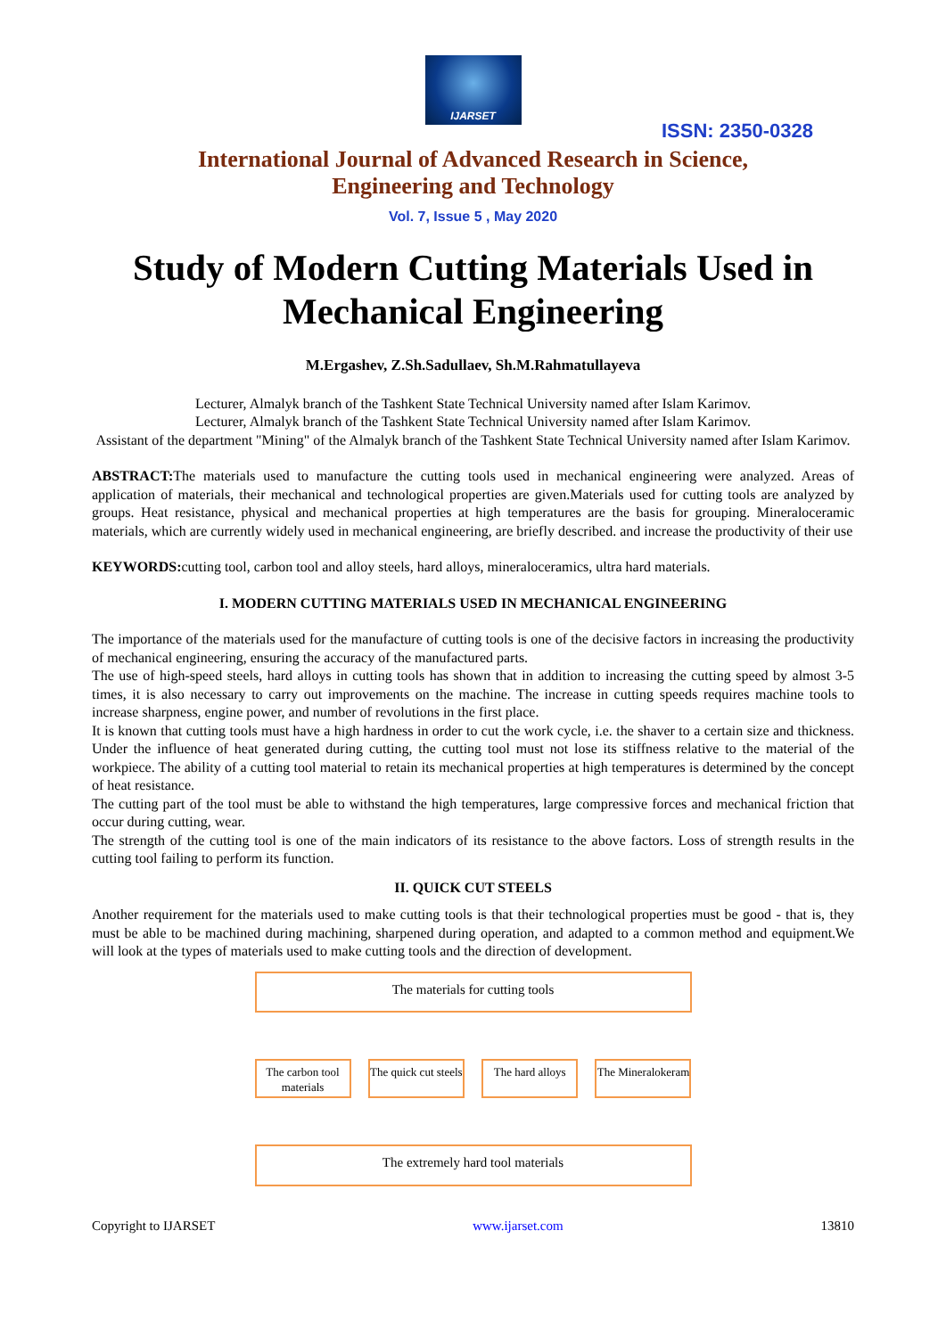IJARSET
ISSN: 2350-0328
International Journal of Advanced Research in Science,
Engineering and Technology
Vol. 7, Issue 5 , May 2020
Study of Modern Cutting Materials Used in Mechanical Engineering
M.Ergashev, Z.Sh.Sadullaev, Sh.M.Rahmatullayeva
Lecturer, Almalyk branch of the Tashkent State Technical University named after Islam Karimov.
Lecturer, Almalyk branch of the Tashkent State Technical University named after Islam Karimov.
Assistant of the department "Mining" of the Almalyk branch of the Tashkent State Technical University named after Islam Karimov.
ABSTRACT: The materials used to manufacture the cutting tools used in mechanical engineering were analyzed. Areas of application of materials, their mechanical and technological properties are given.Materials used for cutting tools are analyzed by groups. Heat resistance, physical and mechanical properties at high temperatures are the basis for grouping. Mineraloceramic materials, which are currently widely used in mechanical engineering, are briefly described. and increase the productivity of their use
KEYWORDS: cutting tool, carbon tool and alloy steels, hard alloys, mineraloceramics, ultra hard materials.
I. MODERN CUTTING MATERIALS USED IN MECHANICAL ENGINEERING
The importance of the materials used for the manufacture of cutting tools is one of the decisive factors in increasing the productivity of mechanical engineering, ensuring the accuracy of the manufactured parts.
The use of high-speed steels, hard alloys in cutting tools has shown that in addition to increasing the cutting speed by almost 3-5 times, it is also necessary to carry out improvements on the machine. The increase in cutting speeds requires machine tools to increase sharpness, engine power, and number of revolutions in the first place.
It is known that cutting tools must have a high hardness in order to cut the work cycle, i.e. the shaver to a certain size and thickness. Under the influence of heat generated during cutting, the cutting tool must not lose its stiffness relative to the material of the workpiece. The ability of a cutting tool material to retain its mechanical properties at high temperatures is determined by the concept of heat resistance.
The cutting part of the tool must be able to withstand the high temperatures, large compressive forces and mechanical friction that occur during cutting, wear.
The strength of the cutting tool is one of the main indicators of its resistance to the above factors. Loss of strength results in the cutting tool failing to perform its function.
II. QUICK CUT STEELS
Another requirement for the materials used to make cutting tools is that their technological properties must be good - that is, they must be able to be machined during machining, sharpened during operation, and adapted to a common method and equipment.We will look at the types of materials used to make cutting tools and the direction of development.
The materials for cutting tools
The carbon tool materials
The quick cut steels
The hard alloys
The Mineralokeram
The extremely hard tool materials
Copyright to IJARSET www.ijarset.com 13810